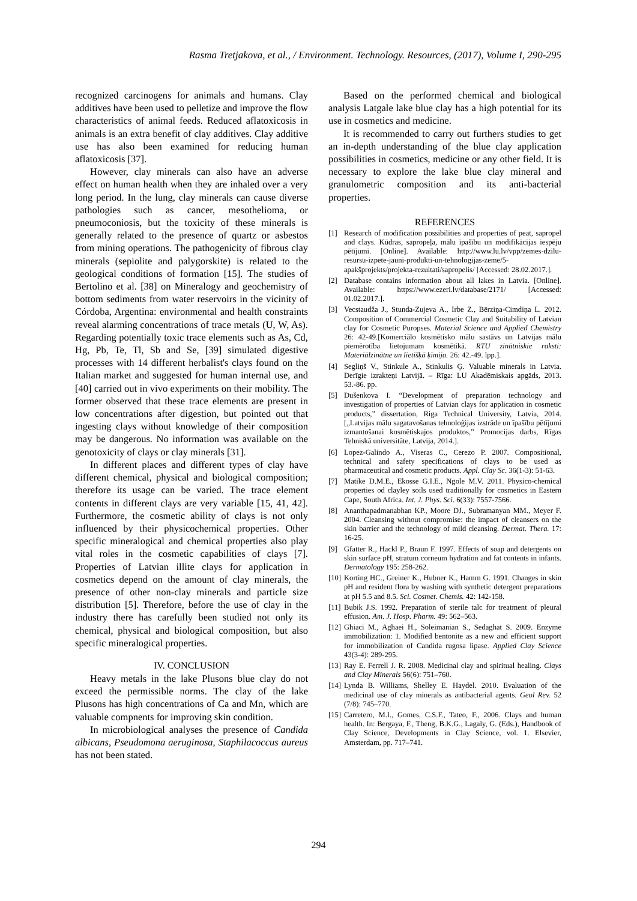Rasma Tretjakova, et al., / Environment. Technology. Resources, (2017), Volume I, 290-295
recognized carcinogens for animals and humans. Clay additives have been used to pelletize and improve the flow characteristics of animal feeds. Reduced aflatoxicosis in animals is an extra benefit of clay additives. Clay additive use has also been examined for reducing human aflatoxicosis [37].
However, clay minerals can also have an adverse effect on human health when they are inhaled over a very long period. In the lung, clay minerals can cause diverse pathologies such as cancer, mesothelioma, or pneumoconiosis, but the toxicity of these minerals is generally related to the presence of quartz or asbestos from mining operations. The pathogenicity of fibrous clay minerals (sepiolite and palygorskite) is related to the geological conditions of formation [15]. The studies of Bertolino et al. [38] on Mineralogy and geochemistry of bottom sediments from water reservoirs in the vicinity of Córdoba, Argentina: environmental and health constraints reveal alarming concentrations of trace metals (U, W, As). Regarding potentially toxic trace elements such as As, Cd, Hg, Pb, Te, Tl, Sb and Se, [39] simulated digestive processes with 14 different herbalist's clays found on the Italian market and suggested for human internal use, and [40] carried out in vivo experiments on their mobility. The former observed that these trace elements are present in low concentrations after digestion, but pointed out that ingesting clays without knowledge of their composition may be dangerous. No information was available on the genotoxicity of clays or clay minerals [31].
In different places and different types of clay have different chemical, physical and biological composition; therefore its usage can be varied. The trace element contents in different clays are very variable [15, 41, 42]. Furthermore, the cosmetic ability of clays is not only influenced by their physicochemical properties. Other specific mineralogical and chemical properties also play vital roles in the cosmetic capabilities of clays [7]. Properties of Latvian illite clays for application in cosmetics depend on the amount of clay minerals, the presence of other non-clay minerals and particle size distribution [5]. Therefore, before the use of clay in the industry there has carefully been studied not only its chemical, physical and biological composition, but also specific mineralogical properties.
IV. CONCLUSION
Heavy metals in the lake Plusons blue clay do not exceed the permissible norms. The clay of the lake Plusons has high concentrations of Ca and Mn, which are valuable compnents for improving skin condition.
In microbiological analyses the presence of Candida albicans, Pseudomona aeruginosa, Staphilacoccus aureus has not been stated.
Based on the performed chemical and biological analysis Latgale lake blue clay has a high potential for its use in cosmetics and medicine.
It is recommended to carry out furthers studies to get an in-depth understanding of the blue clay application possibilities in cosmetics, medicine or any other field. It is necessary to explore the lake blue clay mineral and granulometric composition and its anti-bacterial properties.
REFERENCES
[1] Research of modification possibilities and properties of peat, sapropel and clays. Kūdras, sapropeļa, mālu īpašību un modifikācijas iespēju pētījumi. [Online]. Available: http://www.lu.lv/vpp/zemes-dzilu-resursu-izpete-jauni-produkti-un-tehnologijas-zeme/5-apakšprojekts/projekta-rezultati/sapropelis/ [Accessed: 28.02.2017.].
[2] Database contains information about all lakes in Latvia. [Online]. Available: https://www.ezeri.lv/database/2171/ [Accessed: 01.02.2017.].
[3] Vecstaudža J., Stunda-Zujeva A., Irbe Z., Bērziņa-Cimdiņa L. 2012. Composition of Commercial Cosmetic Clay and Suitability of Latvian clay for Cosmetic Puropses. Material Science and Applied Chemistry 26: 42-49.[Komerciālo kosmētisko mālu sastāvs un Latvijas mālu piemērotība lietojumam kosmētikā. RTU zinātniskie raksti: Materiālzinātne un lietišķā ķīmija. 26: 42.-49. lpp.].
[4] Segliņš V., Stinkule A., Stinkulis Ģ. Valuable minerals in Latvia. Derīgie izrakteņi Latvijā. – Rīga: LU Akadēmiskais apgāds, 2013. 53.-86. pp.
[5] Dušenkova I. “Development of preparation technology and investigation of properties of Latvian clays for application in cosmetic products,” dissertation, Riga Technical University, Latvia, 2014. [„Latvijas mālu sagatavošanas tehnoloģijas izstrāde un īpašību pētījumi izmantošanai kosmētiskajos produktos,” Promocijas darbs, Rīgas Tehniskā universitāte, Latvija, 2014.].
[6] Lopez-Galindo A., Viseras C., Cerezo P. 2007. Compositional, technical and safety specifications of clays to be used as pharmaceutical and cosmetic products. Appl. Clay Sc. 36(1-3): 51-63.
[7] Matike D.M.E., Ekosse G.I.E., Ngole M.V. 2011. Physico-chemical properties od clayley soils used traditionally for cosmetics in Eastern Cape, South Africa. Int. J. Phys. Sci. 6(33): 7557-7566.
[8] Ananthapadmanabhan KP., Moore DJ., Subramanyan MM., Meyer F. 2004. Cleansing without compromise: the impact of cleansers on the skin barrier and the technology of mild cleansing. Dermat. Thera. 17: 16-25.
[9] Gfatter R., Hackl P., Braun F. 1997. Effects of soap and detergents on skin surface pH, stratum corneum hydration and fat contents in infants. Dermatology 195: 258-262.
[10] Korting HC., Greiner K., Hubner K., Hamm G. 1991. Changes in skin pH and resident flora by washing with synthetic detergent preparations at pH 5.5 and 8.5. Sci. Cosmet. Chemis. 42: 142-158.
[11] Bubik J.S. 1992. Preparation of sterile talc for treatment of pleural effusion. Am. J. Hosp. Pharm. 49: 562–563.
[12] Ghiaci M., Aghaei H., Soleimanian S., Sedaghat S. 2009. Enzyme immobilization: 1. Modified bentonite as a new and efficient support for immobilization of Candida rugosa lipase. Applied Clay Science 43(3-4): 289-295.
[13] Ray E. Ferrell J. R. 2008. Medicinal clay and spiritual healing. Clays and Clay Minerals 56(6): 751–760.
[14] Lynda B. Williams, Shelley E. Haydel. 2010. Evaluation of the medicinal use of clay minerals as antibacterial agents. Geol Rev. 52 (7/8): 745–770.
[15] Carretero, M.I., Gomes, C.S.F., Tateo, F., 2006. Clays and human health. In: Bergaya, F., Theng, B.K.G., Lagaly, G. (Eds.), Handbook of Clay Science, Developments in Clay Science, vol. 1. Elsevier, Amsterdam, pp. 717–741.
294